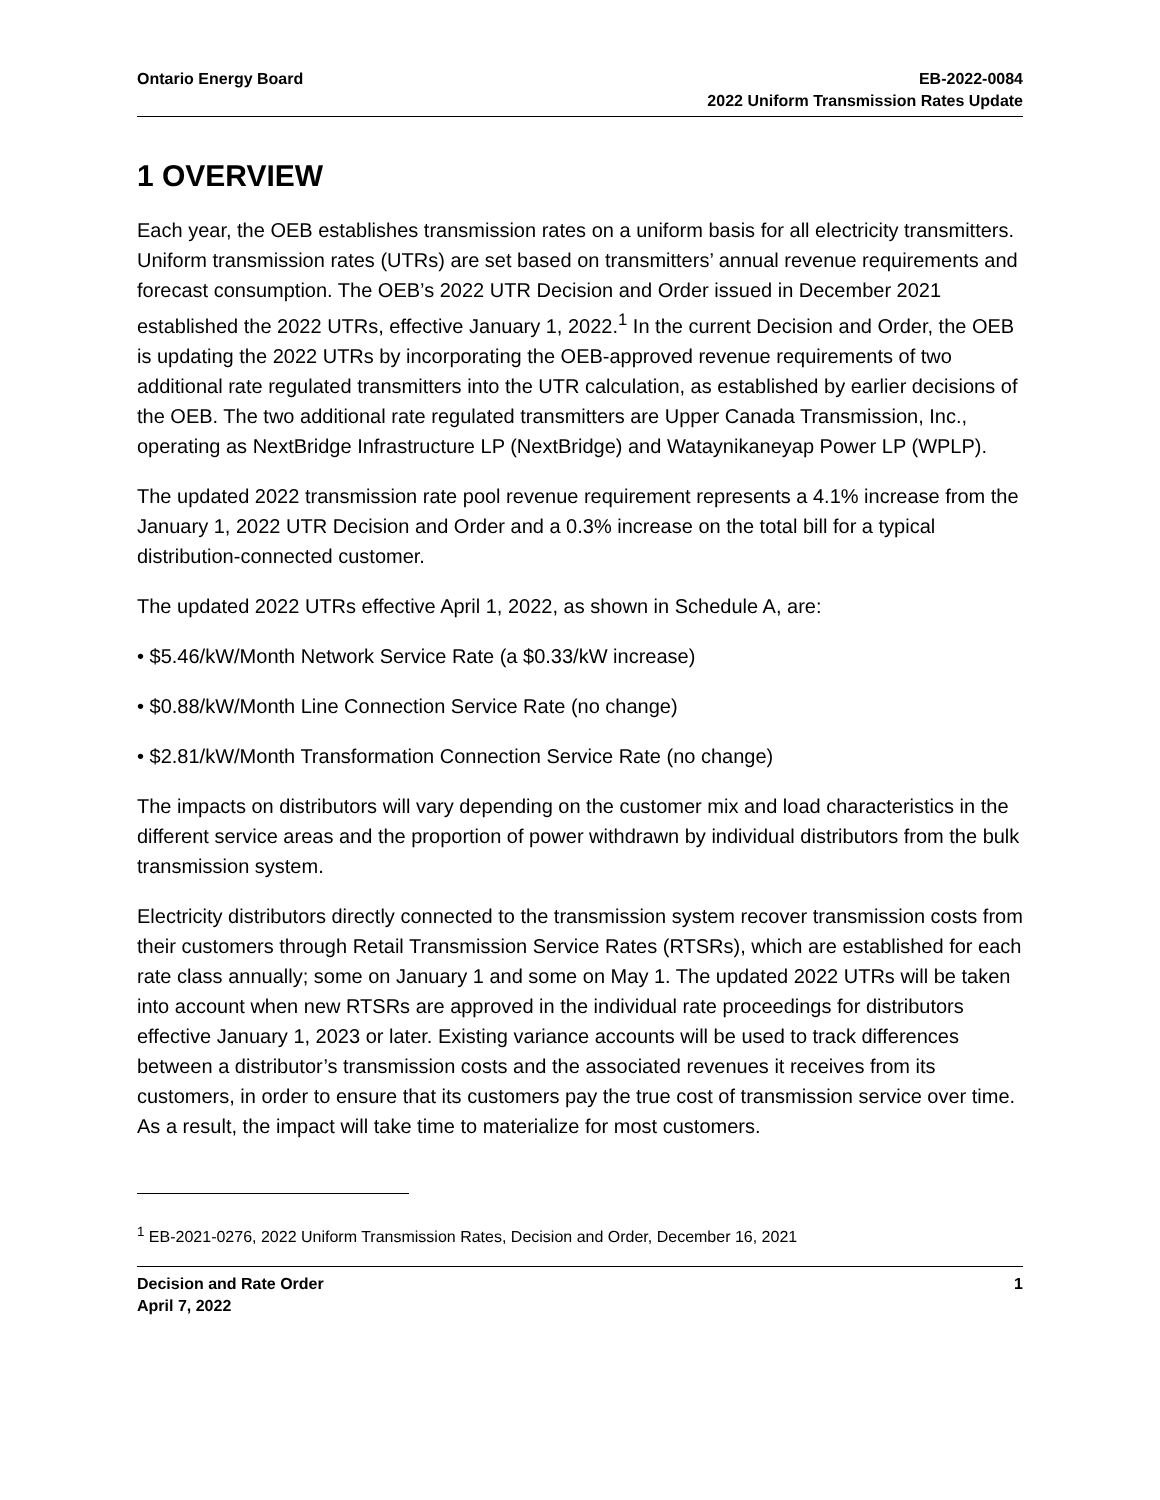Ontario Energy Board EB-2022-0084
2022 Uniform Transmission Rates Update
1 OVERVIEW
Each year, the OEB establishes transmission rates on a uniform basis for all electricity transmitters. Uniform transmission rates (UTRs) are set based on transmitters’ annual revenue requirements and forecast consumption. The OEB’s 2022 UTR Decision and Order issued in December 2021 established the 2022 UTRs, effective January 1, 2022.<sup>1</sup> In the current Decision and Order, the OEB is updating the 2022 UTRs by incorporating the OEB-approved revenue requirements of two additional rate regulated transmitters into the UTR calculation, as established by earlier decisions of the OEB. The two additional rate regulated transmitters are Upper Canada Transmission, Inc., operating as NextBridge Infrastructure LP (NextBridge) and Wataynikaneyap Power LP (WPLP).
The updated 2022 transmission rate pool revenue requirement represents a 4.1% increase from the January 1, 2022 UTR Decision and Order and a 0.3% increase on the total bill for a typical distribution-connected customer.
The updated 2022 UTRs effective April 1, 2022, as shown in Schedule A, are:
• $5.46/kW/Month Network Service Rate (a $0.33/kW increase)
• $0.88/kW/Month Line Connection Service Rate (no change)
• $2.81/kW/Month Transformation Connection Service Rate (no change)
The impacts on distributors will vary depending on the customer mix and load characteristics in the different service areas and the proportion of power withdrawn by individual distributors from the bulk transmission system.
Electricity distributors directly connected to the transmission system recover transmission costs from their customers through Retail Transmission Service Rates (RTSRs), which are established for each rate class annually; some on January 1 and some on May 1. The updated 2022 UTRs will be taken into account when new RTSRs are approved in the individual rate proceedings for distributors effective January 1, 2023 or later. Existing variance accounts will be used to track differences between a distributor’s transmission costs and the associated revenues it receives from its customers, in order to ensure that its customers pay the true cost of transmission service over time. As a result, the impact will take time to materialize for most customers.
<sup>1</sup> EB-2021-0276, 2022 Uniform Transmission Rates, Decision and Order, December 16, 2021
Decision and Rate Order
April 7, 2022
1